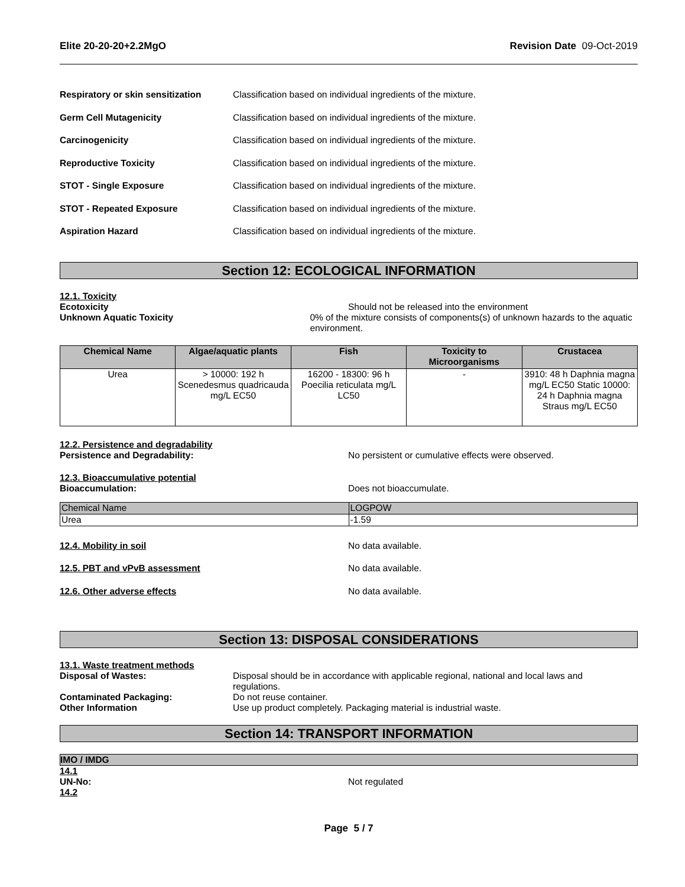Elite 20-20-20+2.2MgO Revision Date 09-Oct-2019
Respiratory or skin sensitization Classification based on individual ingredients of the mixture.
Germ Cell Mutagenicity Classification based on individual ingredients of the mixture.
Carcinogenicity Classification based on individual ingredients of the mixture.
Reproductive Toxicity Classification based on individual ingredients of the mixture.
STOT - Single Exposure Classification based on individual ingredients of the mixture.
STOT - Repeated Exposure Classification based on individual ingredients of the mixture.
Aspiration Hazard Classification based on individual ingredients of the mixture.
Section 12: ECOLOGICAL INFORMATION
12.1. Toxicity
Ecotoxicity Should not be released into the environment
Unknown Aquatic Toxicity 0% of the mixture consists of components(s) of unknown hazards to the aquatic environment.
| Chemical Name | Algae/aquatic plants | Fish | Toxicity to Microorganisms | Crustacea |
| --- | --- | --- | --- | --- |
| Urea | > 10000: 192 h Scenedesmus quadricauda mg/L EC50 | 16200 - 18300: 96 h Poecilia reticulata mg/L LC50 | - | 3910: 48 h Daphnia magna mg/L EC50 Static 10000: 24 h Daphnia magna Straus mg/L EC50 |
12.2. Persistence and degradability
Persistence and Degradability: No persistent or cumulative effects were observed.
12.3. Bioaccumulative potential
Bioaccumulation: Does not bioaccumulate.
| Chemical Name | LOGPOW |
| Urea | -1.59 |
12.4. Mobility in soil No data available.
12.5. PBT and vPvB assessment No data available.
12.6. Other adverse effects No data available.
Section 13: DISPOSAL CONSIDERATIONS
13.1. Waste treatment methods
Disposal of Wastes: Disposal should be in accordance with applicable regional, national and local laws and regulations.
Contaminated Packaging: Do not reuse container.
Other Information Use up product completely. Packaging material is industrial waste.
Section 14: TRANSPORT INFORMATION
IMO / IMDG
14.1
UN-No: Not regulated
14.2
Page 5 / 7